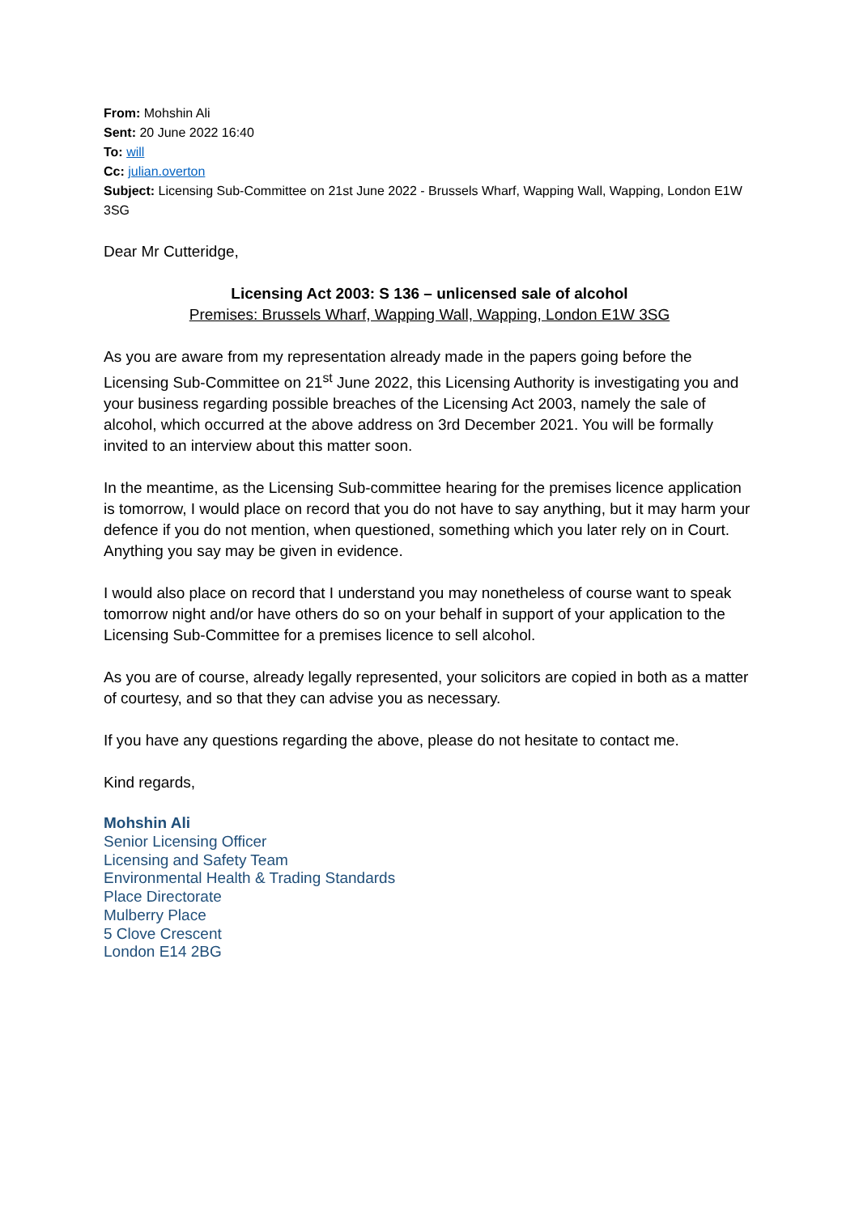From: Mohshin Ali
Sent: 20 June 2022 16:40
To: will
Cc: julian.overton
Subject: Licensing Sub-Committee on 21st June 2022 - Brussels Wharf, Wapping Wall, Wapping, London E1W 3SG
Dear Mr Cutteridge,
Licensing Act 2003: S 136 – unlicensed sale of alcohol
Premises: Brussels Wharf, Wapping Wall, Wapping, London E1W 3SG
As you are aware from my representation already made in the papers going before the Licensing Sub-Committee on 21<sup>st</sup> June 2022, this Licensing Authority is investigating you and your business regarding possible breaches of the Licensing Act 2003, namely the sale of alcohol, which occurred at the above address on 3rd December 2021. You will be formally invited to an interview about this matter soon.
In the meantime, as the Licensing Sub-committee hearing for the premises licence application is tomorrow, I would place on record that you do not have to say anything, but it may harm your defence if you do not mention, when questioned, something which you later rely on in Court. Anything you say may be given in evidence.
I would also place on record that I understand you may nonetheless of course want to speak tomorrow night and/or have others do so on your behalf in support of your application to the Licensing Sub-Committee for a premises licence to sell alcohol.
As you are of course, already legally represented, your solicitors are copied in both as a matter of courtesy, and so that they can advise you as necessary.
If you have any questions regarding the above, please do not hesitate to contact me.
Kind regards,
Mohshin Ali
Senior Licensing Officer
Licensing and Safety Team
Environmental Health & Trading Standards
Place Directorate
Mulberry Place
5 Clove Crescent
London E14 2BG